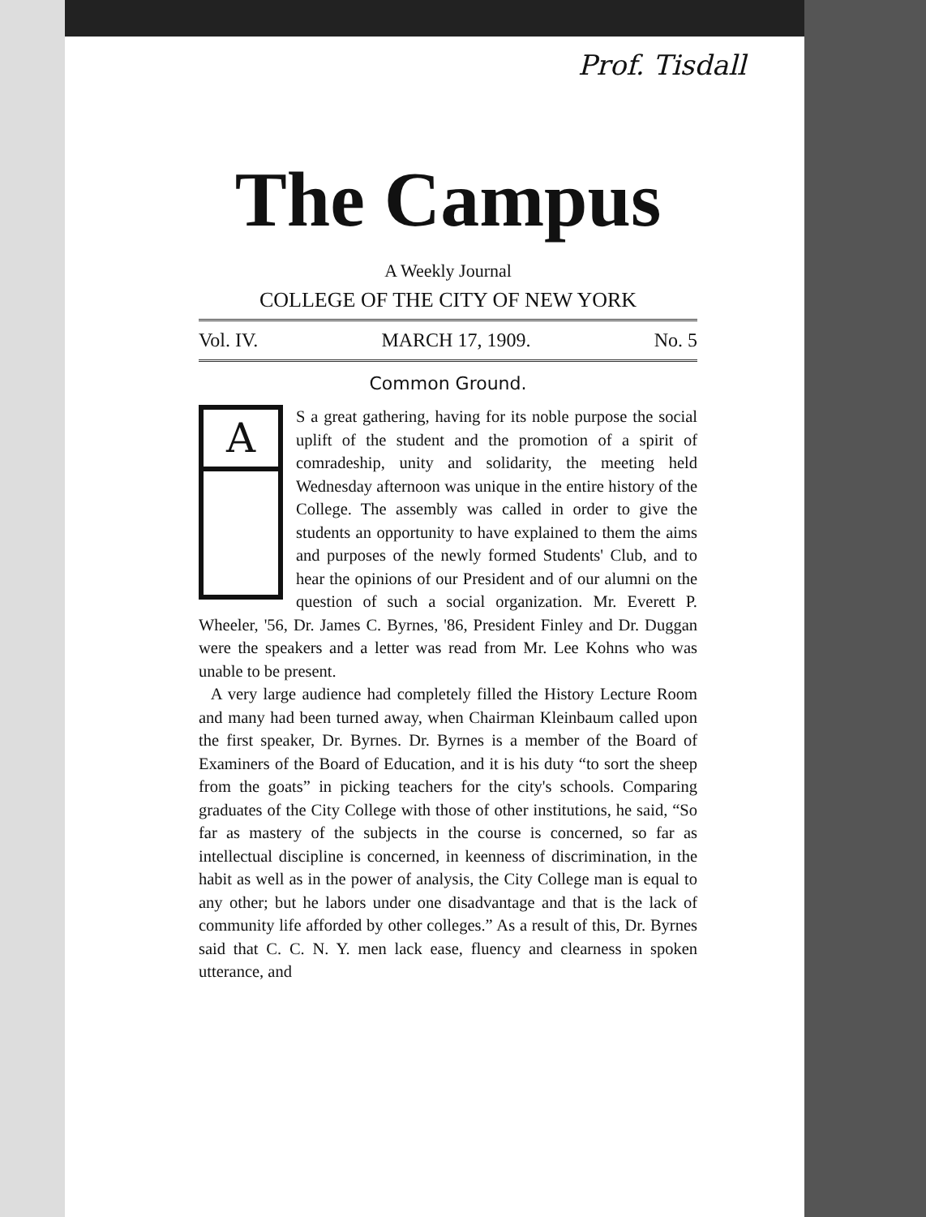Prof. Tisdall
The Campus
A Weekly Journal
COLLEGE OF THE CITY OF NEW YORK
Vol. IV. MARCH 17, 1909. No. 5
Common Ground.
A
S a great gathering, having for its noble purpose the social uplift of the student and the promotion of a spirit of comradeship, unity and solidarity, the meeting held Wednesday afternoon was unique in the entire history of the College. The assembly was called in order to give the students an opportunity to have explained to them the aims and purposes of the newly formed Students' Club, and to hear the opinions of our President and of our alumni on the question of such a social organization. Mr. Everett P. Wheeler, '56, Dr. James C. Byrnes, '86, President Finley and Dr. Duggan were the speakers and a letter was read from Mr. Lee Kohns who was unable to be present.
A very large audience had completely filled the History Lecture Room and many had been turned away, when Chairman Kleinbaum called upon the first speaker, Dr. Byrnes. Dr. Byrnes is a member of the Board of Examiners of the Board of Education, and it is his duty “to sort the sheep from the goats” in picking teachers for the city's schools. Comparing graduates of the City College with those of other institutions, he said, “So far as mastery of the subjects in the course is concerned, so far as intellectual discipline is concerned, in keenness of discrimination, in the habit as well as in the power of analysis, the City College man is equal to any other; but he labors under one disadvantage and that is the lack of community life afforded by other colleges.” As a result of this, Dr. Byrnes said that C. C. N. Y. men lack ease, fluency and clearness in spoken utterance, and